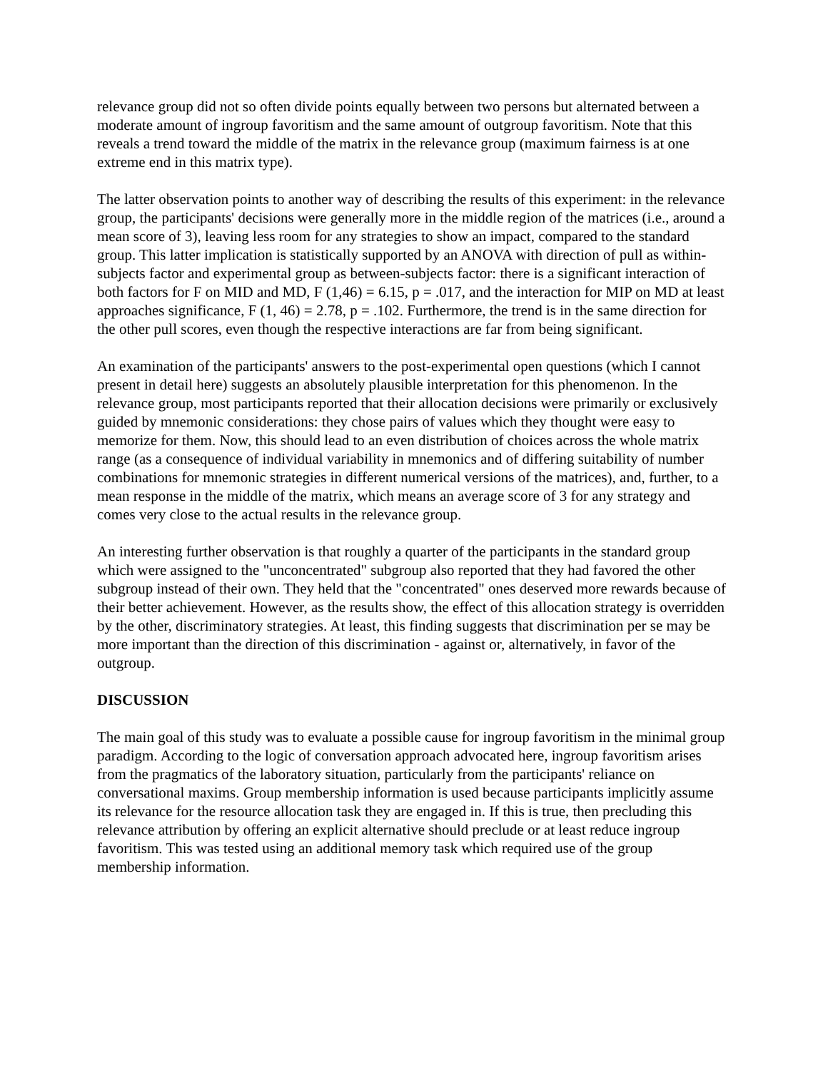relevance group did not so often divide points equally between two persons but alternated between a moderate amount of ingroup favoritism and the same amount of outgroup favoritism. Note that this reveals a trend toward the middle of the matrix in the relevance group (maximum fairness is at one extreme end in this matrix type).
The latter observation points to another way of describing the results of this experiment: in the relevance group, the participants' decisions were generally more in the middle region of the matrices (i.e., around a mean score of 3), leaving less room for any strategies to show an impact, compared to the standard group. This latter implication is statistically supported by an ANOVA with direction of pull as within-subjects factor and experimental group as between-subjects factor: there is a significant interaction of both factors for F on MID and MD, F (1,46) = 6.15, p = .017, and the interaction for MIP on MD at least approaches significance, F (1, 46) = 2.78, p = .102. Furthermore, the trend is in the same direction for the other pull scores, even though the respective interactions are far from being significant.
An examination of the participants' answers to the post-experimental open questions (which I cannot present in detail here) suggests an absolutely plausible interpretation for this phenomenon. In the relevance group, most participants reported that their allocation decisions were primarily or exclusively guided by mnemonic considerations: they chose pairs of values which they thought were easy to memorize for them. Now, this should lead to an even distribution of choices across the whole matrix range (as a consequence of individual variability in mnemonics and of differing suitability of number combinations for mnemonic strategies in different numerical versions of the matrices), and, further, to a mean response in the middle of the matrix, which means an average score of 3 for any strategy and comes very close to the actual results in the relevance group.
An interesting further observation is that roughly a quarter of the participants in the standard group which were assigned to the "unconcentrated" subgroup also reported that they had favored the other subgroup instead of their own. They held that the "concentrated" ones deserved more rewards because of their better achievement. However, as the results show, the effect of this allocation strategy is overridden by the other, discriminatory strategies. At least, this finding suggests that discrimination per se may be more important than the direction of this discrimination - against or, alternatively, in favor of the outgroup.
DISCUSSION
The main goal of this study was to evaluate a possible cause for ingroup favoritism in the minimal group paradigm. According to the logic of conversation approach advocated here, ingroup favoritism arises from the pragmatics of the laboratory situation, particularly from the participants' reliance on conversational maxims. Group membership information is used because participants implicitly assume its relevance for the resource allocation task they are engaged in. If this is true, then precluding this relevance attribution by offering an explicit alternative should preclude or at least reduce ingroup favoritism. This was tested using an additional memory task which required use of the group membership information.